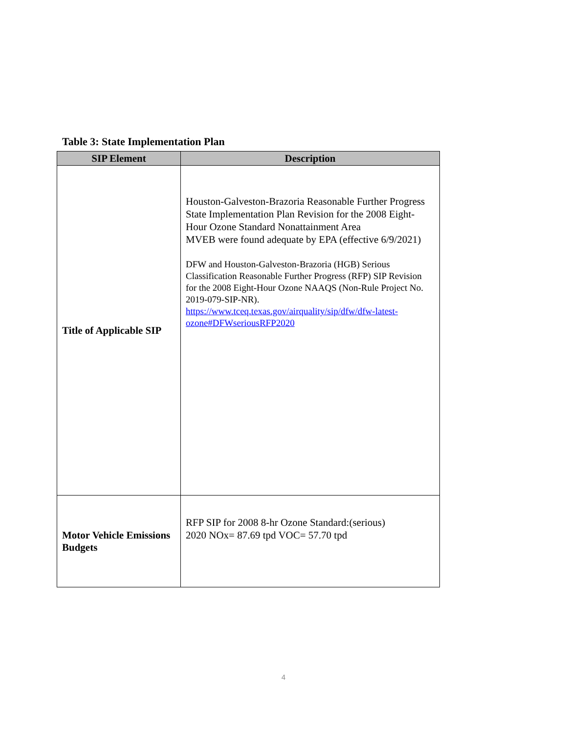Table 3: State Implementation Plan
| SIP Element | Description |
| --- | --- |
| Title of Applicable SIP | Houston-Galveston-Brazoria Reasonable Further Progress State Implementation Plan Revision for the 2008 Eight-Hour Ozone Standard Nonattainment Area MVEB were found adequate by EPA (effective 6/9/2021) DFW and Houston-Galveston-Brazoria (HGB) Serious Classification Reasonable Further Progress (RFP) SIP Revision for the 2008 Eight-Hour Ozone NAAQS (Non-Rule Project No. 2019-079-SIP-NR). https://www.tceq.texas.gov/airquality/sip/dfw/dfw-latest-ozone#DFWseriousRFP2020 |
| Motor Vehicle Emissions Budgets | RFP SIP for 2008 8-hr Ozone Standard:(serious) 2020 NOx= 87.69 tpd VOC= 57.70 tpd |
4